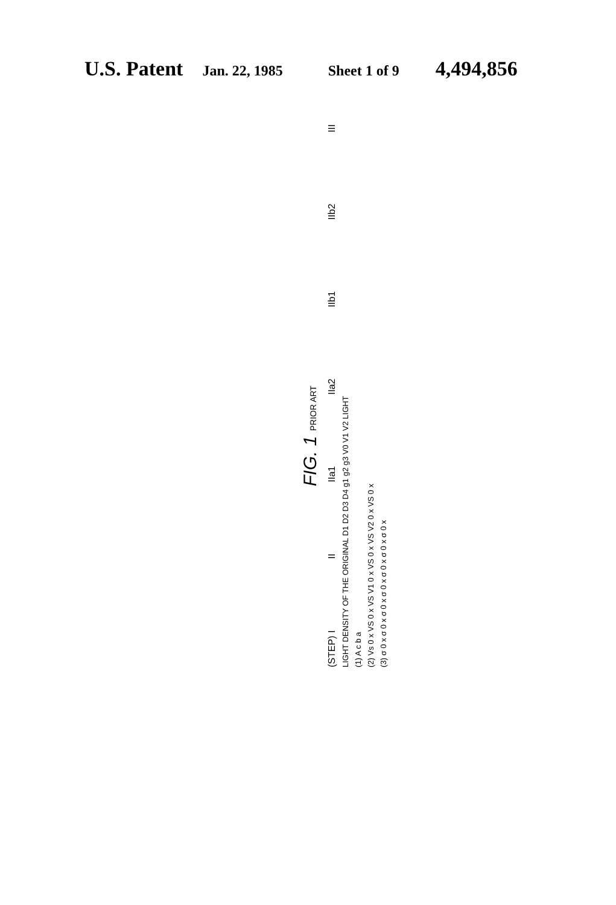U.S. Patent Jan. 22, 1985 Sheet 1 of 9 4,494,856
FIG. 1 PRIOR ART
(STEP) I II IIa1 IIa2 IIb1 IIb2 III
LIGHT DENSITY OF THE ORIGINAL D1 D2 D3 D4 g1 g2 g3 V0 V1 V2 LIGHT
(1) A c b a
(2) Vs 0 x VS 0 x VS V1 0 x VS 0 x VS V2 0 x VS 0 x
(3) σ 0 x σ 0 x σ 0 x σ 0 x σ 0 x σ 0 x σ 0 x